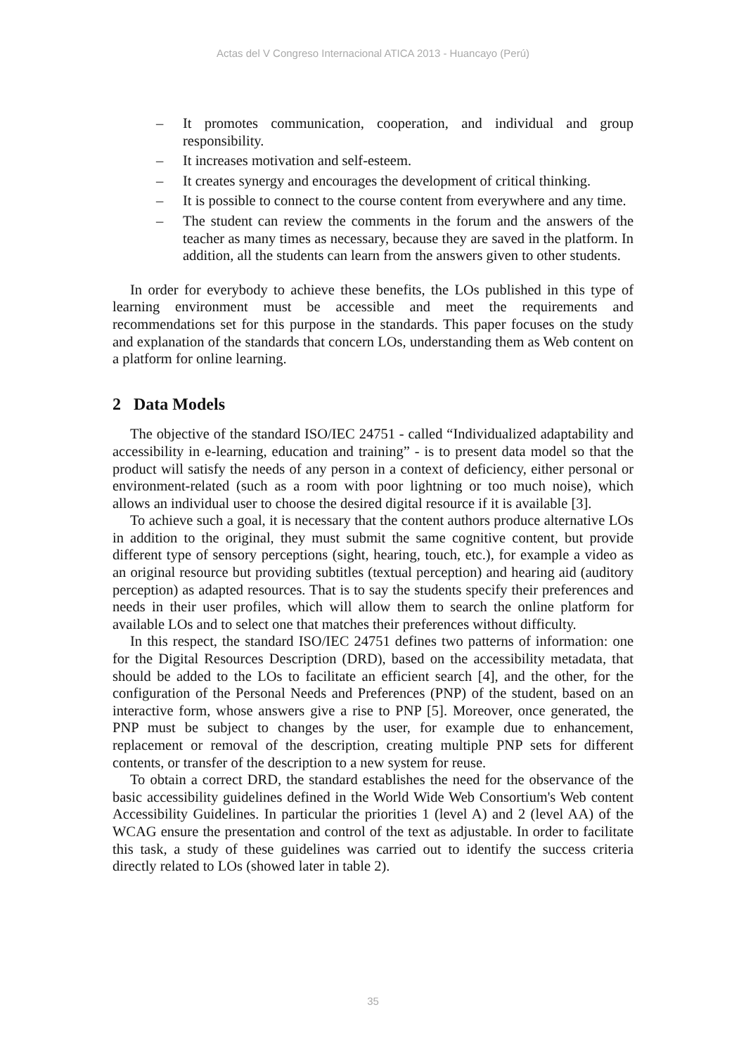Actas del V Congreso Internacional ATICA 2013 - Huancayo (Perú)
– It promotes communication, cooperation, and individual and group responsibility.
– It increases motivation and self-esteem.
– It creates synergy and encourages the development of critical thinking.
– It is possible to connect to the course content from everywhere and any time.
– The student can review the comments in the forum and the answers of the teacher as many times as necessary, because they are saved in the platform. In addition, all the students can learn from the answers given to other students.
In order for everybody to achieve these benefits, the LOs published in this type of learning environment must be accessible and meet the requirements and recommendations set for this purpose in the standards. This paper focuses on the study and explanation of the standards that concern LOs, understanding them as Web content on a platform for online learning.
2 Data Models
The objective of the standard ISO/IEC 24751 - called “Individualized adaptability and accessibility in e-learning, education and training” - is to present data model so that the product will satisfy the needs of any person in a context of deficiency, either personal or environment-related (such as a room with poor lightning or too much noise), which allows an individual user to choose the desired digital resource if it is available [3].
To achieve such a goal, it is necessary that the content authors produce alternative LOs in addition to the original, they must submit the same cognitive content, but provide different type of sensory perceptions (sight, hearing, touch, etc.), for example a video as an original resource but providing subtitles (textual perception) and hearing aid (auditory perception) as adapted resources. That is to say the students specify their preferences and needs in their user profiles, which will allow them to search the online platform for available LOs and to select one that matches their preferences without difficulty.
In this respect, the standard ISO/IEC 24751 defines two patterns of information: one for the Digital Resources Description (DRD), based on the accessibility metadata, that should be added to the LOs to facilitate an efficient search [4], and the other, for the configuration of the Personal Needs and Preferences (PNP) of the student, based on an interactive form, whose answers give a rise to PNP [5]. Moreover, once generated, the PNP must be subject to changes by the user, for example due to enhancement, replacement or removal of the description, creating multiple PNP sets for different contents, or transfer of the description to a new system for reuse.
To obtain a correct DRD, the standard establishes the need for the observance of the basic accessibility guidelines defined in the World Wide Web Consortium's Web content Accessibility Guidelines. In particular the priorities 1 (level A) and 2 (level AA) of the WCAG ensure the presentation and control of the text as adjustable. In order to facilitate this task, a study of these guidelines was carried out to identify the success criteria directly related to LOs (showed later in table 2).
35